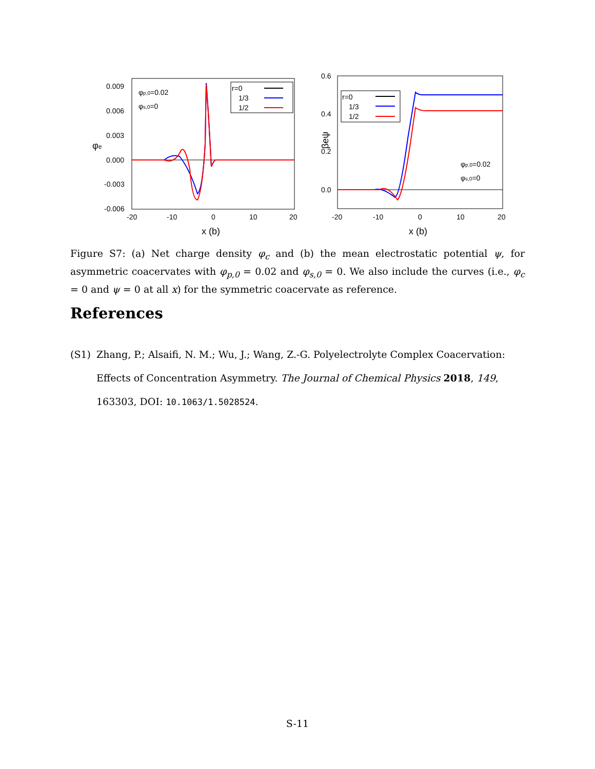0.009
0.006
0.003
0.000
-0.003
-0.006
-20
-10
0
10
20
x (b)
φe
φp,0=0.02
φs,0=0
r=0
1/3
1/2
0.6
0.4
0.2
0.0
-20
-10
0
10
20
x (b)
βeψ
r=0
1/3
1/2
φp,0=0.02
φs,0=0
Figure S7: (a) Net charge density φ<sub>c</sub> and (b) the mean electrostatic potential ψ, for asymmetric coacervates with φ<sub>p,0</sub> = 0.02 and φ<sub>s,0</sub> = 0. We also include the curves (i.e., φ<sub>c</sub> = 0 and ψ = 0 at all x) for the symmetric coacervate as reference.
References
(S1) Zhang, P.; Alsaifi, N. M.; Wu, J.; Wang, Z.-G. Polyelectrolyte Complex Coacervation: Effects of Concentration Asymmetry. The Journal of Chemical Physics 2018, 149, 163303, DOI: 10.1063/1.5028524.
S-11